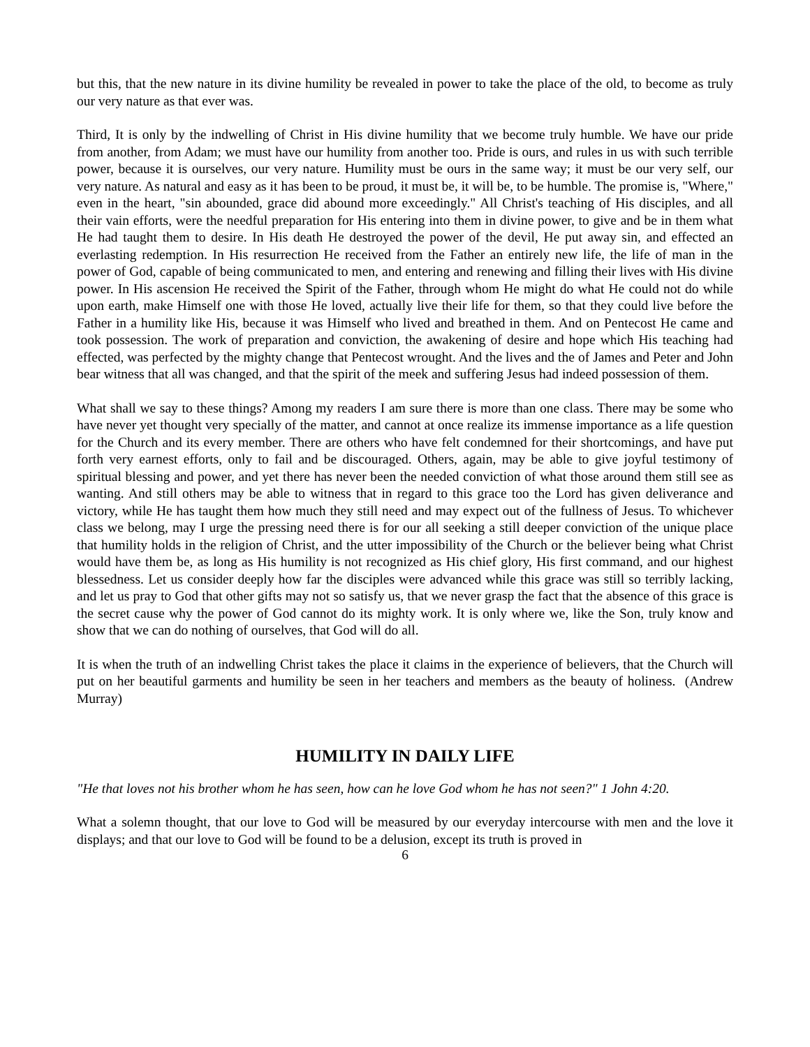but this, that the new nature in its divine humility be revealed in power to take the place of the old, to become as truly our very nature as that ever was.
Third, It is only by the indwelling of Christ in His divine humility that we become truly humble. We have our pride from another, from Adam; we must have our humility from another too. Pride is ours, and rules in us with such terrible power, because it is ourselves, our very nature. Humility must be ours in the same way; it must be our very self, our very nature. As natural and easy as it has been to be proud, it must be, it will be, to be humble. The promise is, "Where," even in the heart, "sin abounded, grace did abound more exceedingly." All Christ's teaching of His disciples, and all their vain efforts, were the needful preparation for His entering into them in divine power, to give and be in them what He had taught them to desire. In His death He destroyed the power of the devil, He put away sin, and effected an everlasting redemption. In His resurrection He received from the Father an entirely new life, the life of man in the power of God, capable of being communicated to men, and entering and renewing and filling their lives with His divine power. In His ascension He received the Spirit of the Father, through whom He might do what He could not do while upon earth, make Himself one with those He loved, actually live their life for them, so that they could live before the Father in a humility like His, because it was Himself who lived and breathed in them. And on Pentecost He came and took possession. The work of preparation and conviction, the awakening of desire and hope which His teaching had effected, was perfected by the mighty change that Pentecost wrought. And the lives and the of James and Peter and John bear witness that all was changed, and that the spirit of the meek and suffering Jesus had indeed possession of them.
What shall we say to these things? Among my readers I am sure there is more than one class. There may be some who have never yet thought very specially of the matter, and cannot at once realize its immense importance as a life question for the Church and its every member. There are others who have felt condemned for their shortcomings, and have put forth very earnest efforts, only to fail and be discouraged. Others, again, may be able to give joyful testimony of spiritual blessing and power, and yet there has never been the needed conviction of what those around them still see as wanting. And still others may be able to witness that in regard to this grace too the Lord has given deliverance and victory, while He has taught them how much they still need and may expect out of the fullness of Jesus. To whichever class we belong, may I urge the pressing need there is for our all seeking a still deeper conviction of the unique place that humility holds in the religion of Christ, and the utter impossibility of the Church or the believer being what Christ would have them be, as long as His humility is not recognized as His chief glory, His first command, and our highest blessedness. Let us consider deeply how far the disciples were advanced while this grace was still so terribly lacking, and let us pray to God that other gifts may not so satisfy us, that we never grasp the fact that the absence of this grace is the secret cause why the power of God cannot do its mighty work. It is only where we, like the Son, truly know and show that we can do nothing of ourselves, that God will do all.
It is when the truth of an indwelling Christ takes the place it claims in the experience of believers, that the Church will put on her beautiful garments and humility be seen in her teachers and members as the beauty of holiness. (Andrew Murray)
HUMILITY IN DAILY LIFE
"He that loves not his brother whom he has seen, how can he love God whom he has not seen?" 1 John 4:20.
What a solemn thought, that our love to God will be measured by our everyday intercourse with men and the love it displays; and that our love to God will be found to be a delusion, except its truth is proved in
6